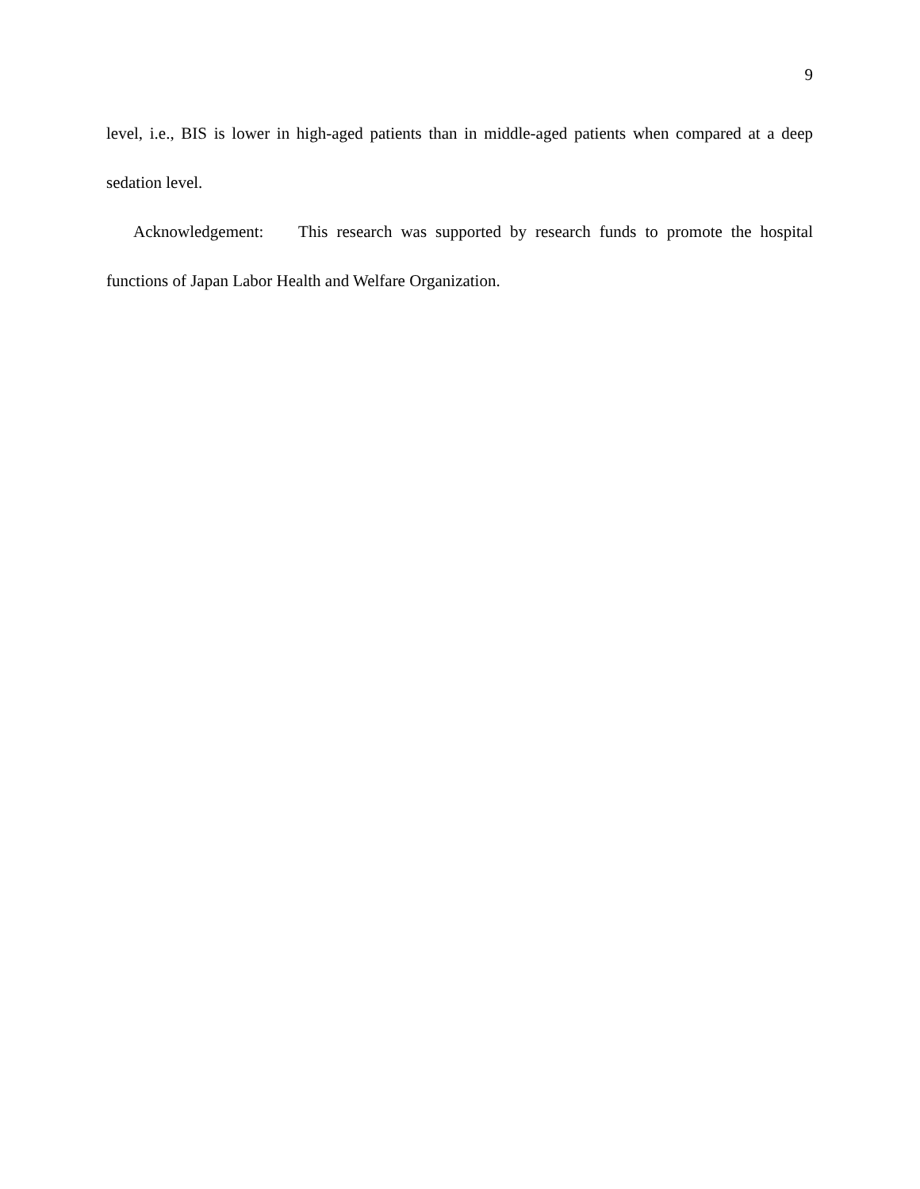9
level, i.e., BIS is lower in high-aged patients than in middle-aged patients when compared at a deep sedation level.
Acknowledgement: This research was supported by research funds to promote the hospital functions of Japan Labor Health and Welfare Organization.